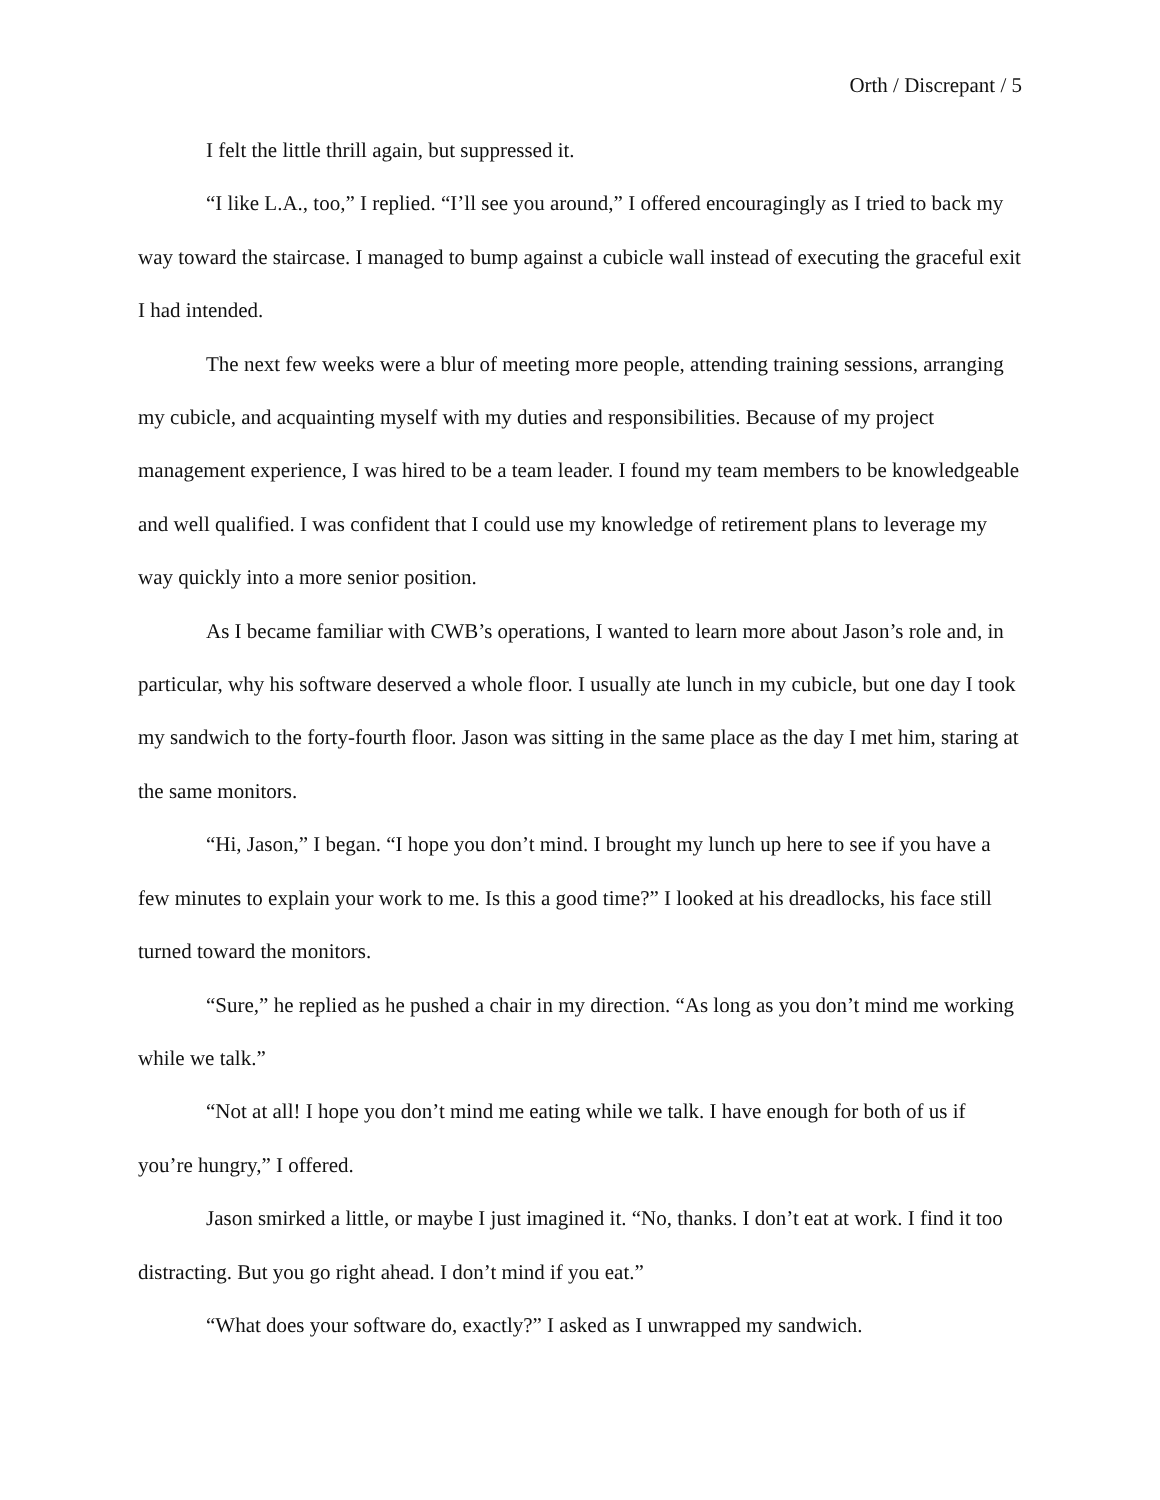Orth / Discrepant / 5
I felt the little thrill again, but suppressed it.
“I like L.A., too,” I replied. “I’ll see you around,” I offered encouragingly as I tried to back my way toward the staircase. I managed to bump against a cubicle wall instead of executing the graceful exit I had intended.
The next few weeks were a blur of meeting more people, attending training sessions, arranging my cubicle, and acquainting myself with my duties and responsibilities. Because of my project management experience, I was hired to be a team leader. I found my team members to be knowledgeable and well qualified. I was confident that I could use my knowledge of retirement plans to leverage my way quickly into a more senior position.
As I became familiar with CWB’s operations, I wanted to learn more about Jason’s role and, in particular, why his software deserved a whole floor. I usually ate lunch in my cubicle, but one day I took my sandwich to the forty-fourth floor. Jason was sitting in the same place as the day I met him, staring at the same monitors.
“Hi, Jason,” I began. “I hope you don’t mind. I brought my lunch up here to see if you have a few minutes to explain your work to me. Is this a good time?” I looked at his dreadlocks, his face still turned toward the monitors.
“Sure,” he replied as he pushed a chair in my direction. “As long as you don’t mind me working while we talk.”
“Not at all! I hope you don’t mind me eating while we talk. I have enough for both of us if you’re hungry,” I offered.
Jason smirked a little, or maybe I just imagined it. “No, thanks. I don’t eat at work. I find it too distracting. But you go right ahead. I don’t mind if you eat.”
“What does your software do, exactly?” I asked as I unwrapped my sandwich.